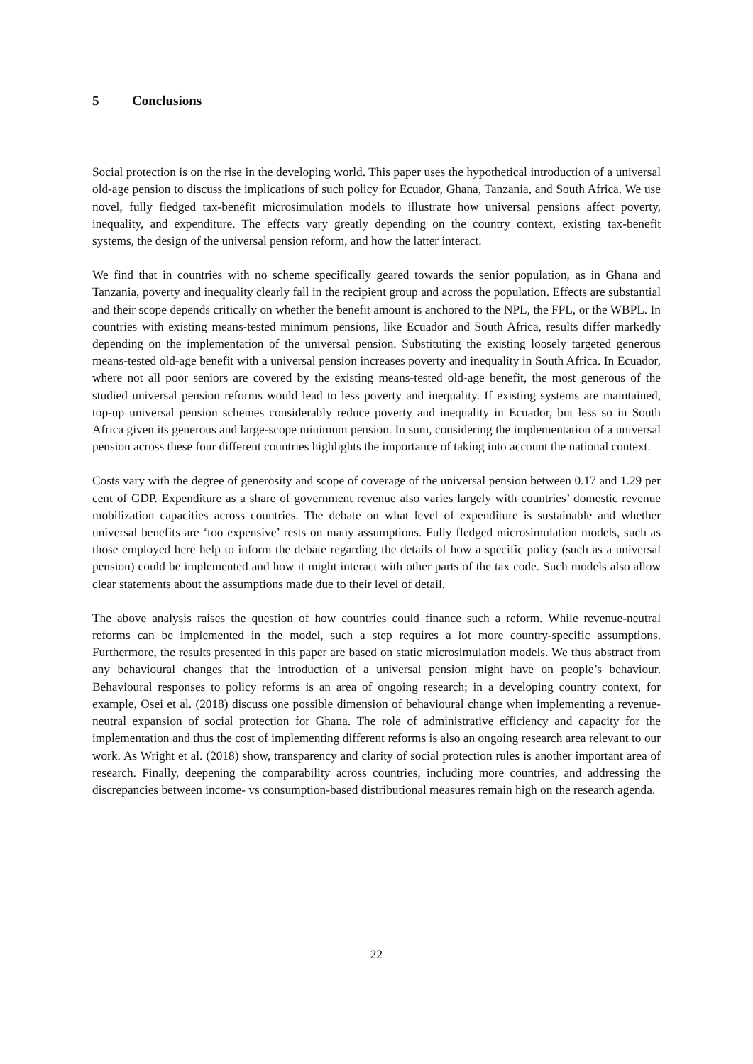5 Conclusions
Social protection is on the rise in the developing world. This paper uses the hypothetical introduction of a universal old-age pension to discuss the implications of such policy for Ecuador, Ghana, Tanzania, and South Africa. We use novel, fully fledged tax-benefit microsimulation models to illustrate how universal pensions affect poverty, inequality, and expenditure. The effects vary greatly depending on the country context, existing tax-benefit systems, the design of the universal pension reform, and how the latter interact.
We find that in countries with no scheme specifically geared towards the senior population, as in Ghana and Tanzania, poverty and inequality clearly fall in the recipient group and across the population. Effects are substantial and their scope depends critically on whether the benefit amount is anchored to the NPL, the FPL, or the WBPL. In countries with existing means-tested minimum pensions, like Ecuador and South Africa, results differ markedly depending on the implementation of the universal pension. Substituting the existing loosely targeted generous means-tested old-age benefit with a universal pension increases poverty and inequality in South Africa. In Ecuador, where not all poor seniors are covered by the existing means-tested old-age benefit, the most generous of the studied universal pension reforms would lead to less poverty and inequality. If existing systems are maintained, top-up universal pension schemes considerably reduce poverty and inequality in Ecuador, but less so in South Africa given its generous and large-scope minimum pension. In sum, considering the implementation of a universal pension across these four different countries highlights the importance of taking into account the national context.
Costs vary with the degree of generosity and scope of coverage of the universal pension between 0.17 and 1.29 per cent of GDP. Expenditure as a share of government revenue also varies largely with countries’ domestic revenue mobilization capacities across countries. The debate on what level of expenditure is sustainable and whether universal benefits are ‘too expensive’ rests on many assumptions. Fully fledged microsimulation models, such as those employed here help to inform the debate regarding the details of how a specific policy (such as a universal pension) could be implemented and how it might interact with other parts of the tax code. Such models also allow clear statements about the assumptions made due to their level of detail.
The above analysis raises the question of how countries could finance such a reform. While revenue-neutral reforms can be implemented in the model, such a step requires a lot more country-specific assumptions. Furthermore, the results presented in this paper are based on static microsimulation models. We thus abstract from any behavioural changes that the introduction of a universal pension might have on people’s behaviour. Behavioural responses to policy reforms is an area of ongoing research; in a developing country context, for example, Osei et al. (2018) discuss one possible dimension of behavioural change when implementing a revenue-neutral expansion of social protection for Ghana. The role of administrative efficiency and capacity for the implementation and thus the cost of implementing different reforms is also an ongoing research area relevant to our work. As Wright et al. (2018) show, transparency and clarity of social protection rules is another important area of research. Finally, deepening the comparability across countries, including more countries, and addressing the discrepancies between income- vs consumption-based distributional measures remain high on the research agenda.
22